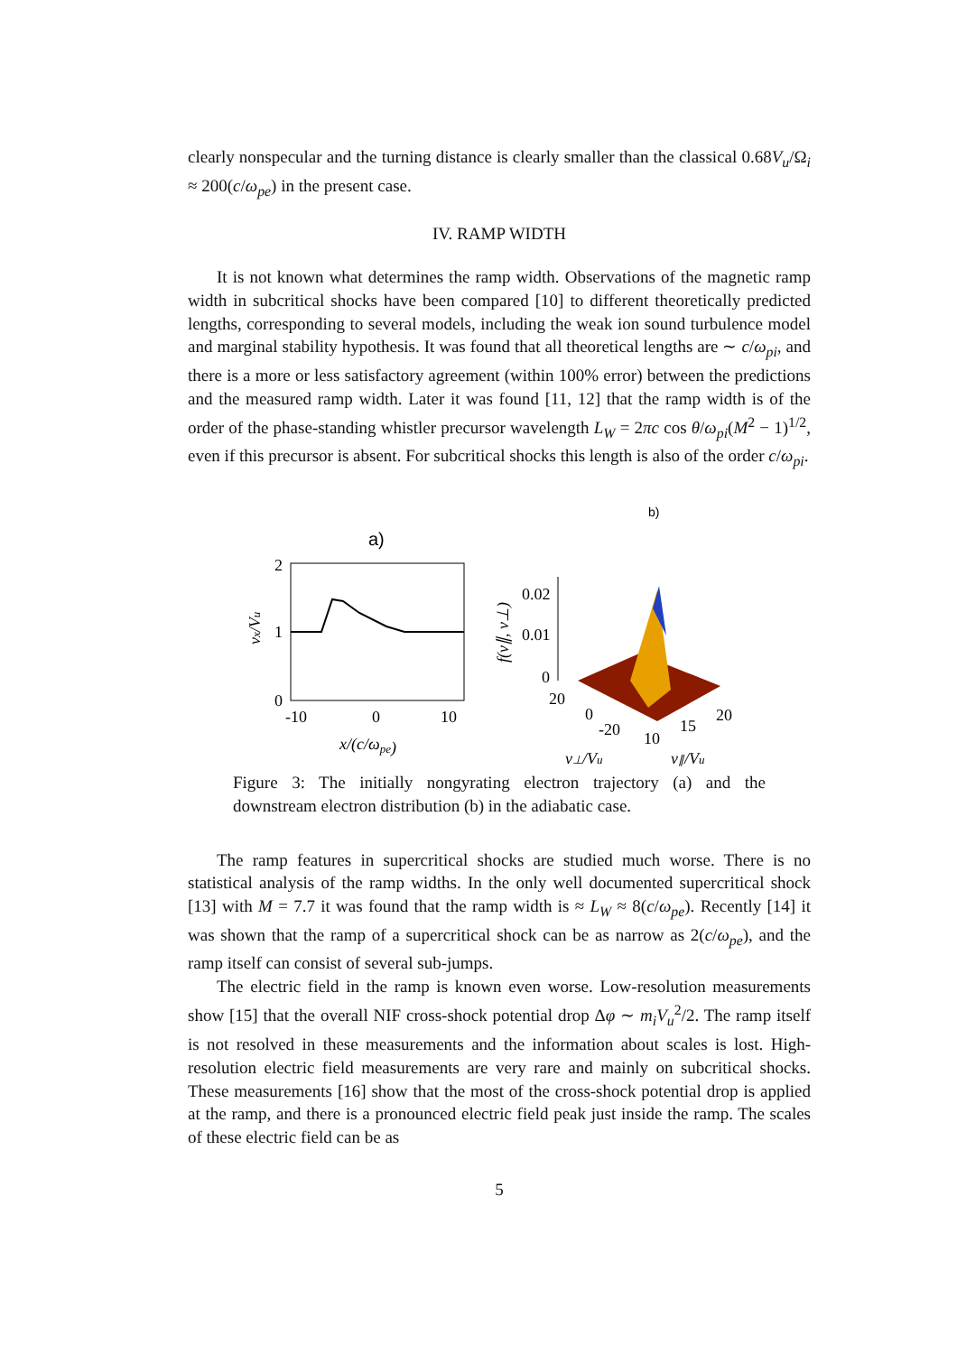clearly nonspecular and the turning distance is clearly smaller than the classical 0.68V<sub>u</sub>/Ω<sub>i</sub> ≈ 200(c/ω<sub>pe</sub>) in the present case.
IV. RAMP WIDTH
It is not known what determines the ramp width. Observations of the magnetic ramp width in subcritical shocks have been compared [10] to different theoretically predicted lengths, corresponding to several models, including the weak ion sound turbulence model and marginal stability hypothesis. It was found that all theoretical lengths are ∼ c/ω<sub>pi</sub>, and there is a more or less satisfactory agreement (within 100% error) between the predictions and the measured ramp width. Later it was found [11, 12] that the ramp width is of the order of the phase-standing whistler precursor wavelength L<sub>W</sub> = 2πc cos θ/ω<sub>pi</sub>(M<sup>2</sup> − 1)<sup>1/2</sup>, even if this precursor is absent. For subcritical shocks this length is also of the order c/ω<sub>pi</sub>.
b)
a)
2
1
0
-10
0
10
x/(c/ωpe)
vx/Vu
0.02
0.01
0
20
0
-20
10
15
20
v⊥/Vu
v∥/Vu
f(v∥, v⊥)
Figure 3: The initially nongyrating electron trajectory (a) and the downstream electron distribution (b) in the adiabatic case.
The ramp features in supercritical shocks are studied much worse. There is no statistical analysis of the ramp widths. In the only well documented supercritical shock [13] with M = 7.7 it was found that the ramp width is ≈ L<sub>W</sub> ≈ 8(c/ω<sub>pe</sub>). Recently [14] it was shown that the ramp of a supercritical shock can be as narrow as 2(c/ω<sub>pe</sub>), and the ramp itself can consist of several sub-jumps.
The electric field in the ramp is known even worse. Low-resolution measurements show [15] that the overall NIF cross-shock potential drop Δφ ∼ m<sub>i</sub>V<sub>u</sub><sup>2</sup>/2. The ramp itself is not resolved in these measurements and the information about scales is lost. High-resolution electric field measurements are very rare and mainly on subcritical shocks. These measurements [16] show that the most of the cross-shock potential drop is applied at the ramp, and there is a pronounced electric field peak just inside the ramp. The scales of these electric field can be as
5